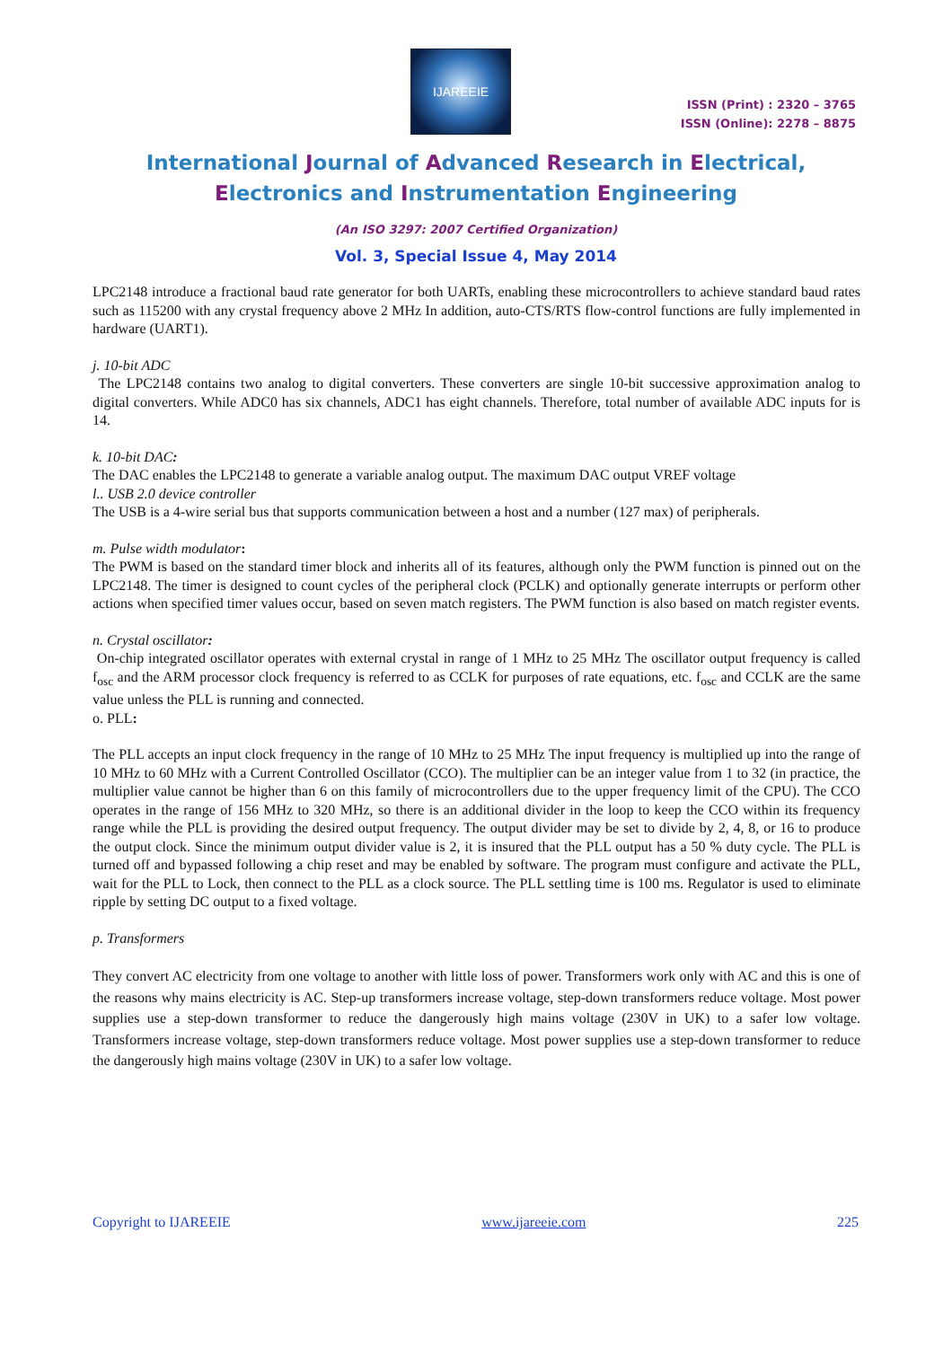IJAREEIE
ISSN (Print) : 2320 – 3765
ISSN (Online): 2278 – 8875
International Journal of Advanced Research in Electrical,
Electronics and Instrumentation Engineering
(An ISO 3297: 2007 Certified Organization)
Vol. 3, Special Issue 4, May 2014
LPC2148 introduce a fractional baud rate generator for both UARTs, enabling these microcontrollers to achieve standard baud rates such as 115200 with any crystal frequency above 2 MHz In addition, auto-CTS/RTS flow-control functions are fully implemented in hardware (UART1).
j. 10-bit ADC
The LPC2148 contains two analog to digital converters. These converters are single 10-bit successive approximation analog to digital converters. While ADC0 has six channels, ADC1 has eight channels. Therefore, total number of available ADC inputs for is 14.
k. 10-bit DAC:
The DAC enables the LPC2148 to generate a variable analog output. The maximum DAC output VREF voltage
l.. USB 2.0 device controller
The USB is a 4-wire serial bus that supports communication between a host and a number (127 max) of peripherals.
m. Pulse width modulator:
The PWM is based on the standard timer block and inherits all of its features, although only the PWM function is pinned out on the LPC2148. The timer is designed to count cycles of the peripheral clock (PCLK) and optionally generate interrupts or perform other actions when specified timer values occur, based on seven match registers. The PWM function is also based on match register events.
n. Crystal oscillator:
On-chip integrated oscillator operates with external crystal in range of 1 MHz to 25 MHz The oscillator output frequency is called f<sub>osc</sub> and the ARM processor clock frequency is referred to as CCLK for purposes of rate equations, etc. f<sub>osc</sub> and CCLK are the same value unless the PLL is running and connected.
o. PLL:
The PLL accepts an input clock frequency in the range of 10 MHz to 25 MHz The input frequency is multiplied up into the range of 10 MHz to 60 MHz with a Current Controlled Oscillator (CCO). The multiplier can be an integer value from 1 to 32 (in practice, the multiplier value cannot be higher than 6 on this family of microcontrollers due to the upper frequency limit of the CPU). The CCO operates in the range of 156 MHz to 320 MHz, so there is an additional divider in the loop to keep the CCO within its frequency range while the PLL is providing the desired output frequency. The output divider may be set to divide by 2, 4, 8, or 16 to produce the output clock. Since the minimum output divider value is 2, it is insured that the PLL output has a 50 % duty cycle. The PLL is turned off and bypassed following a chip reset and may be enabled by software. The program must configure and activate the PLL, wait for the PLL to Lock, then connect to the PLL as a clock source. The PLL settling time is 100 ms. Regulator is used to eliminate ripple by setting DC output to a fixed voltage.
p. Transformers
They convert AC electricity from one voltage to another with little loss of power. Transformers work only with AC and this is one of the reasons why mains electricity is AC. Step-up transformers increase voltage, step-down transformers reduce voltage. Most power supplies use a step-down transformer to reduce the dangerously high mains voltage (230V in UK) to a safer low voltage. Transformers increase voltage, step-down transformers reduce voltage. Most power supplies use a step-down transformer to reduce the dangerously high mains voltage (230V in UK) to a safer low voltage.
Copyright to IJAREEIE www.ijareeie.com 225